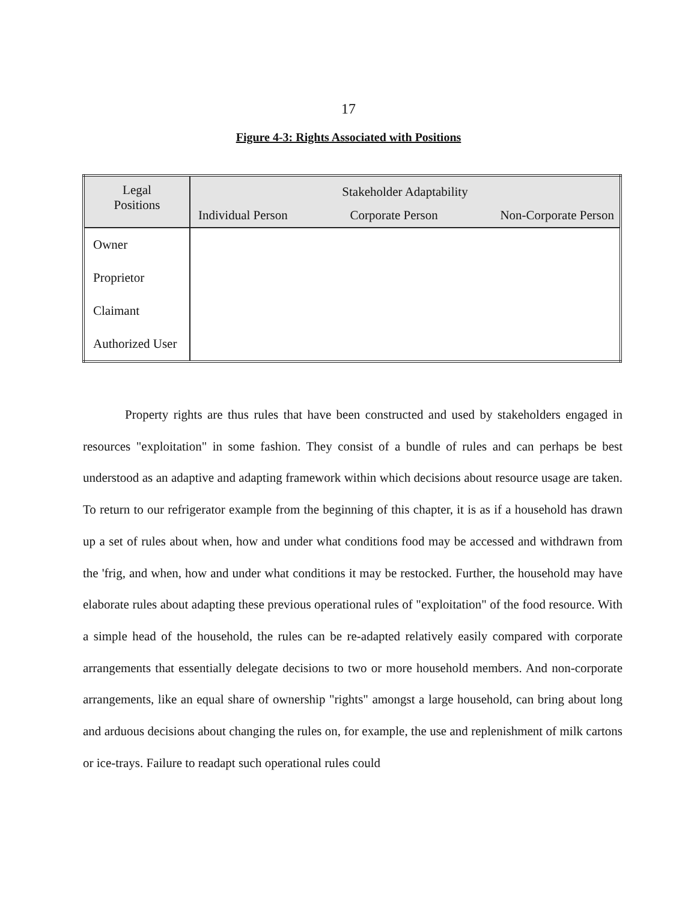17
Figure 4-3: Rights Associated with Positions
| Legal Positions | Stakeholder Adaptability Individual Person Corporate Person Non-Corporate Person |
| --- | --- |
| Owner | |
| Proprietor | |
| Claimant | |
| Authorized User | |
Property rights are thus rules that have been constructed and used by stakeholders engaged in resources "exploitation" in some fashion. They consist of a bundle of rules and can perhaps be best understood as an adaptive and adapting framework within which decisions about resource usage are taken. To return to our refrigerator example from the beginning of this chapter, it is as if a household has drawn up a set of rules about when, how and under what conditions food may be accessed and withdrawn from the 'frig, and when, how and under what conditions it may be restocked. Further, the household may have elaborate rules about adapting these previous operational rules of "exploitation" of the food resource. With a simple head of the household, the rules can be re-adapted relatively easily compared with corporate arrangements that essentially delegate decisions to two or more household members. And non-corporate arrangements, like an equal share of ownership "rights" amongst a large household, can bring about long and arduous decisions about changing the rules on, for example, the use and replenishment of milk cartons or ice-trays. Failure to readapt such operational rules could